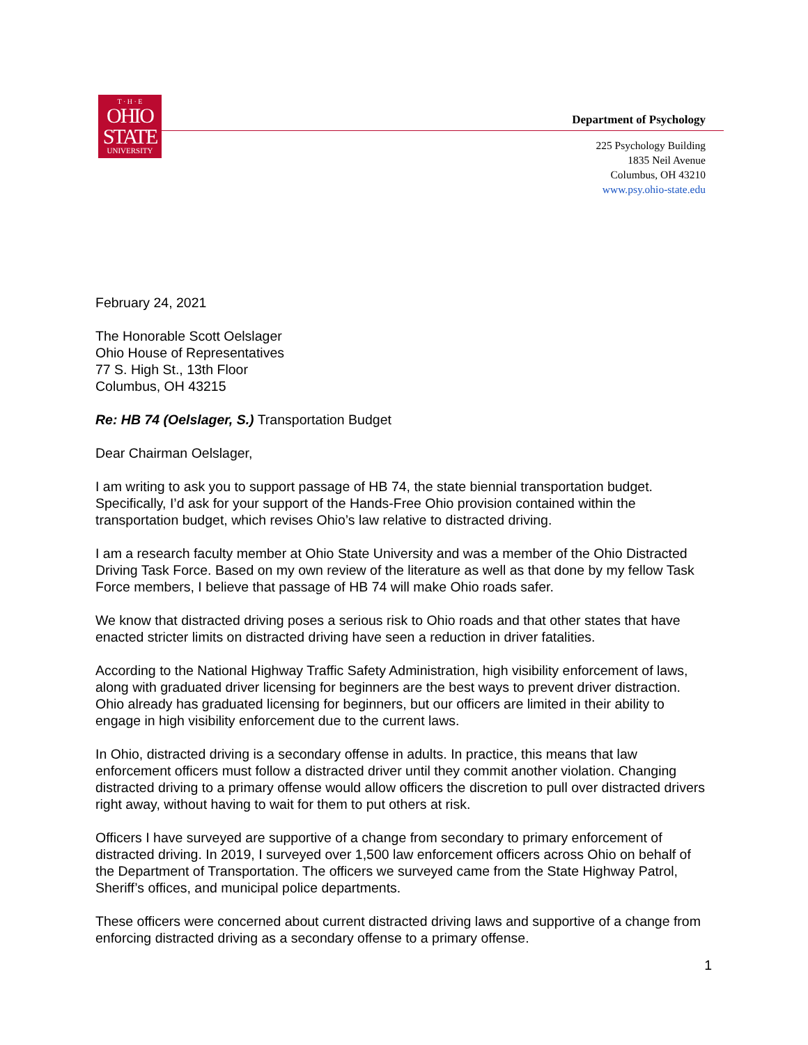T · H · E
OHIO
STATE
UNIVERSITY
Department of Psychology
225 Psychology Building
1835 Neil Avenue
Columbus, OH 43210
www.psy.ohio-state.edu
February 24, 2021
The Honorable Scott Oelslager
Ohio House of Representatives
77 S. High St., 13th Floor
Columbus, OH 43215
Re: HB 74 (Oelslager, S.) Transportation Budget
Dear Chairman Oelslager,
I am writing to ask you to support passage of HB 74, the state biennial transportation budget. Specifically, I’d ask for your support of the Hands-Free Ohio provision contained within the transportation budget, which revises Ohio’s law relative to distracted driving.
I am a research faculty member at Ohio State University and was a member of the Ohio Distracted Driving Task Force. Based on my own review of the literature as well as that done by my fellow Task Force members, I believe that passage of HB 74 will make Ohio roads safer.
We know that distracted driving poses a serious risk to Ohio roads and that other states that have enacted stricter limits on distracted driving have seen a reduction in driver fatalities.
According to the National Highway Traffic Safety Administration, high visibility enforcement of laws, along with graduated driver licensing for beginners are the best ways to prevent driver distraction. Ohio already has graduated licensing for beginners, but our officers are limited in their ability to engage in high visibility enforcement due to the current laws.
In Ohio, distracted driving is a secondary offense in adults. In practice, this means that law enforcement officers must follow a distracted driver until they commit another violation. Changing distracted driving to a primary offense would allow officers the discretion to pull over distracted drivers right away, without having to wait for them to put others at risk.
Officers I have surveyed are supportive of a change from secondary to primary enforcement of distracted driving. In 2019, I surveyed over 1,500 law enforcement officers across Ohio on behalf of the Department of Transportation. The officers we surveyed came from the State Highway Patrol, Sheriff’s offices, and municipal police departments.
These officers were concerned about current distracted driving laws and supportive of a change from enforcing distracted driving as a secondary offense to a primary offense.
1